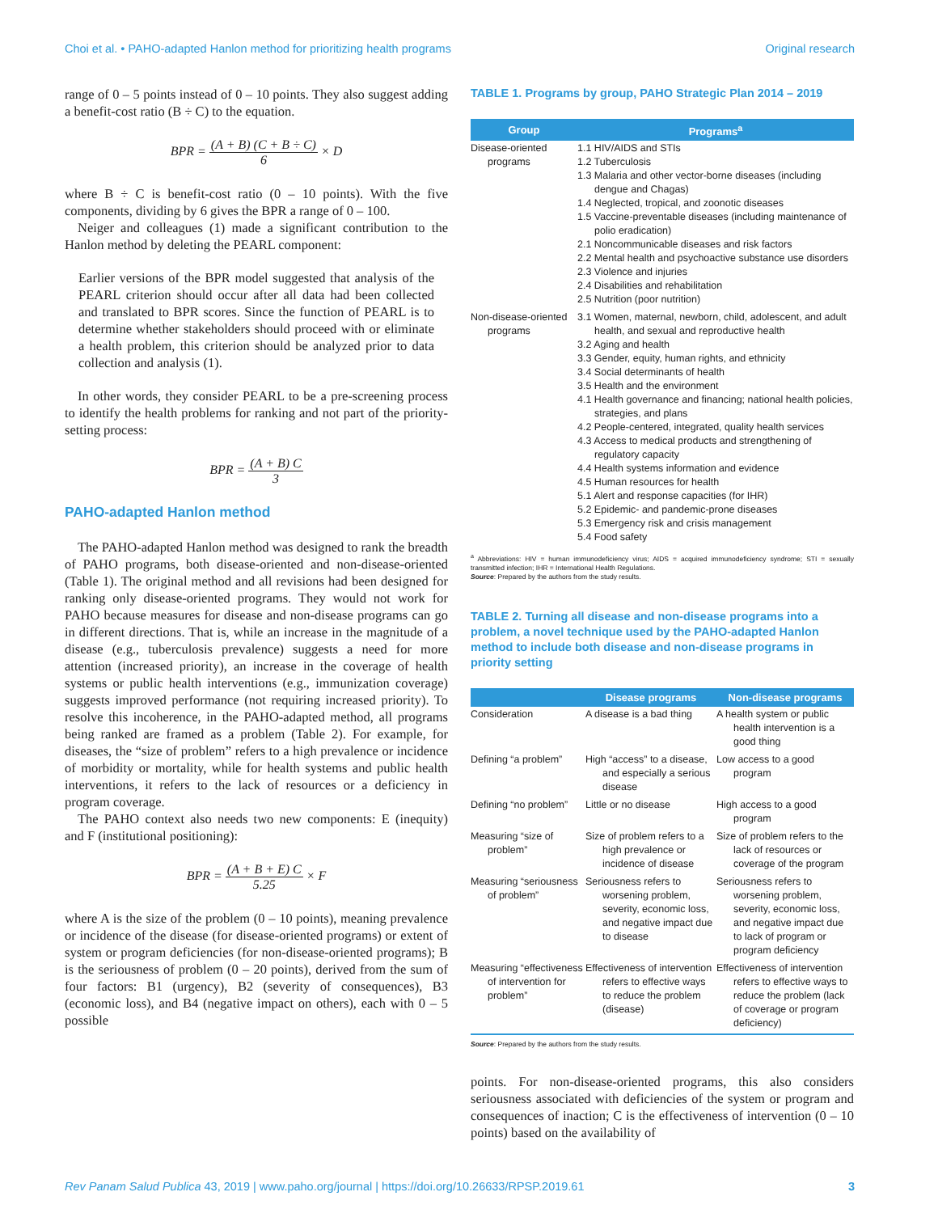Choi et al. • PAHO-adapted Hanlon method for prioritizing health programs Original research
range of 0 – 5 points instead of 0 – 10 points. They also suggest adding a benefit-cost ratio (B ÷ C) to the equation.
BPR = (A + B) (C + B ÷ C) 6 × D
where B ÷ C is benefit-cost ratio (0 – 10 points). With the five components, dividing by 6 gives the BPR a range of 0 – 100.
Neiger and colleagues (1) made a significant contribution to the Hanlon method by deleting the PEARL component:
Earlier versions of the BPR model suggested that analysis of the PEARL criterion should occur after all data had been collected and translated to BPR scores. Since the function of PEARL is to determine whether stakeholders should proceed with or eliminate a health problem, this criterion should be analyzed prior to data collection and analysis (1).
In other words, they consider PEARL to be a pre-screening process to identify the health problems for ranking and not part of the priority-setting process:
BPR = (A + B) C 3
PAHO-adapted Hanlon method
The PAHO-adapted Hanlon method was designed to rank the breadth of PAHO programs, both disease-oriented and non-disease-oriented (Table 1). The original method and all revisions had been designed for ranking only disease-oriented programs. They would not work for PAHO because measures for disease and non-disease programs can go in different directions. That is, while an increase in the magnitude of a disease (e.g., tuberculosis prevalence) suggests a need for more attention (increased priority), an increase in the coverage of health systems or public health interventions (e.g., immunization coverage) suggests improved performance (not requiring increased priority). To resolve this incoherence, in the PAHO-adapted method, all programs being ranked are framed as a problem (Table 2). For example, for diseases, the “size of problem” refers to a high prevalence or incidence of morbidity or mortality, while for health systems and public health interventions, it refers to the lack of resources or a deficiency in program coverage.
The PAHO context also needs two new components: E (inequity) and F (institutional positioning):
BPR = (A + B + E) C 5.25 × F
where A is the size of the problem (0 – 10 points), meaning prevalence or incidence of the disease (for disease-oriented programs) or extent of system or program deficiencies (for non-disease-oriented programs); B is the seriousness of problem (0 – 20 points), derived from the sum of four factors: B1 (urgency), B2 (severity of consequences), B3 (economic loss), and B4 (negative impact on others), each with 0 – 5 possible
TABLE 1. Programs by group, PAHO Strategic Plan 2014 – 2019
| Group | Programs<sup>a</sup> |
| --- | --- |
| Disease-oriented programs | 1.1 HIV/AIDS and STIs 1.2 Tuberculosis 1.3 Malaria and other vector-borne diseases (including dengue and Chagas) 1.4 Neglected, tropical, and zoonotic diseases 1.5 Vaccine-preventable diseases (including maintenance of polio eradication) 2.1 Noncommunicable diseases and risk factors 2.2 Mental health and psychoactive substance use disorders 2.3 Violence and injuries 2.4 Disabilities and rehabilitation 2.5 Nutrition (poor nutrition) |
| Non-disease-oriented programs | 3.1 Women, maternal, newborn, child, adolescent, and adult health, and sexual and reproductive health 3.2 Aging and health 3.3 Gender, equity, human rights, and ethnicity 3.4 Social determinants of health 3.5 Health and the environment 4.1 Health governance and financing; national health policies, strategies, and plans 4.2 People-centered, integrated, quality health services 4.3 Access to medical products and strengthening of regulatory capacity 4.4 Health systems information and evidence 4.5 Human resources for health 5.1 Alert and response capacities (for IHR) 5.2 Epidemic- and pandemic-prone diseases 5.3 Emergency risk and crisis management 5.4 Food safety |
<sup>a</sup> Abbreviations: HIV = human immunodeficiency virus; AIDS = acquired immunodeficiency syndrome; STI = sexually transmitted infection; IHR = International Health Regulations.
Source: Prepared by the authors from the study results.
TABLE 2. Turning all disease and non-disease programs into a problem, a novel technique used by the PAHO-adapted Hanlon method to include both disease and non-disease programs in priority setting
| | Disease programs | Non-disease programs |
| --- | --- | --- |
| Consideration | A disease is a bad thing | A health system or public health intervention is a good thing |
| Defining “a problem” | High “access” to a disease, and especially a serious disease | Low access to a good program |
| Defining “no problem” | Little or no disease | High access to a good program |
| Measuring “size of problem” | Size of problem refers to a high prevalence or incidence of disease | Size of problem refers to the lack of resources or coverage of the program |
| Measuring “seriousness of problem” | Seriousness refers to worsening problem, severity, economic loss, and negative impact due to disease | Seriousness refers to worsening problem, severity, economic loss, and negative impact due to lack of program or program deficiency |
| Measuring “effectiveness of intervention for problem” | Effectiveness of intervention refers to effective ways to reduce the problem (disease) | Effectiveness of intervention refers to effective ways to reduce the problem (lack of coverage or program deficiency) |
Source: Prepared by the authors from the study results.
points. For non-disease-oriented programs, this also considers seriousness associated with deficiencies of the system or program and consequences of inaction; C is the effectiveness of intervention (0 – 10 points) based on the availability of
Rev Panam Salud Publica 43, 2019 | www.paho.org/journal | https://doi.org/10.26633/RPSP.2019.61 3